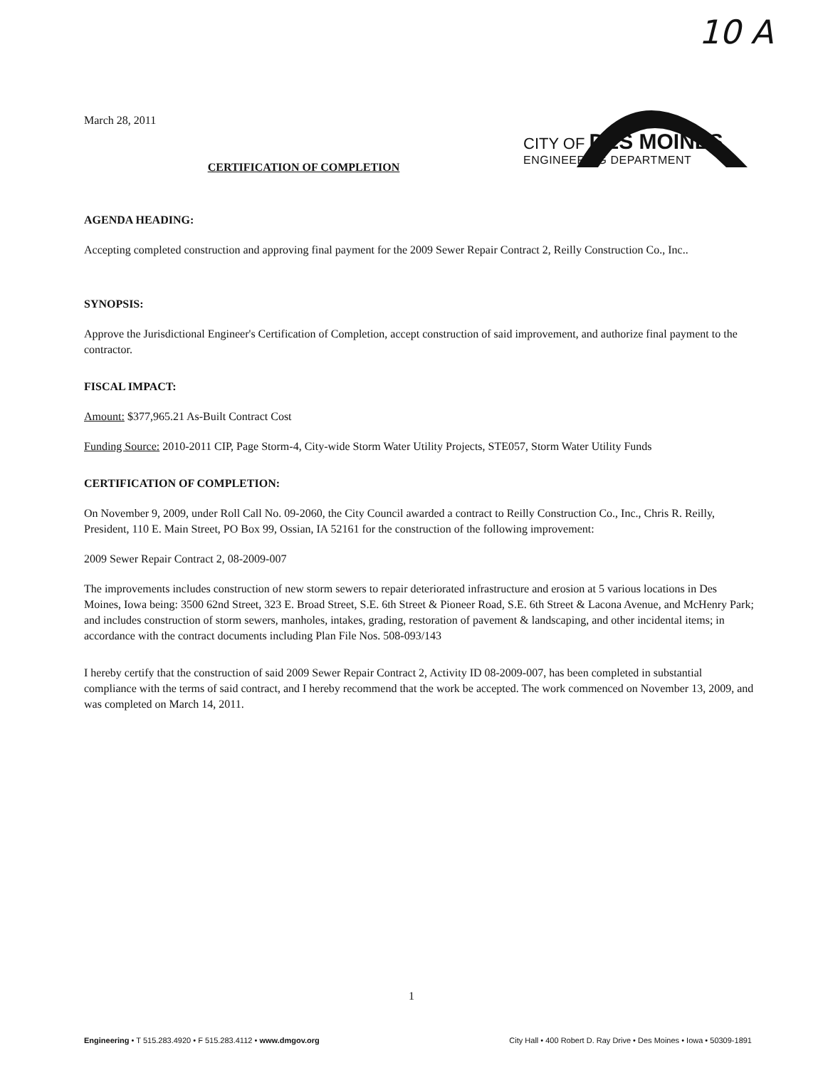10 A
March 28, 2011
CERTIFICATION OF COMPLETION
CITY OF DES MOINES
ENGINEERING DEPARTMENT
AGENDA HEADING:
Accepting completed construction and approving final payment for the 2009 Sewer Repair Contract 2, Reilly Construction Co., Inc..
SYNOPSIS:
Approve the Jurisdictional Engineer's Certification of Completion, accept construction of said improvement, and authorize final payment to the contractor.
FISCAL IMPACT:
Amount: $377,965.21 As-Built Contract Cost
Funding Source: 2010-2011 CIP, Page Storm-4, City-wide Storm Water Utility Projects, STE057, Storm Water Utility Funds
CERTIFICATION OF COMPLETION:
On November 9, 2009, under Roll Call No. 09-2060, the City Council awarded a contract to Reilly Construction Co., Inc., Chris R. Reilly, President, 110 E. Main Street, PO Box 99, Ossian, IA 52161 for the construction of the following improvement:
2009 Sewer Repair Contract 2, 08-2009-007
The improvements includes construction of new storm sewers to repair deteriorated infrastructure and erosion at 5 various locations in Des Moines, Iowa being: 3500 62nd Street, 323 E. Broad Street, S.E. 6th Street & Pioneer Road, S.E. 6th Street & Lacona Avenue, and McHenry Park; and includes construction of storm sewers, manholes, intakes, grading, restoration of pavement & landscaping, and other incidental items; in accordance with the contract documents including Plan File Nos. 508-093/143
I hereby certify that the construction of said 2009 Sewer Repair Contract 2, Activity ID 08-2009-007, has been completed in substantial compliance with the terms of said contract, and I hereby recommend that the work be accepted. The work commenced on November 13, 2009, and was completed on March 14, 2011.
1
Engineering • T 515.283.4920 • F 515.283.4112 • www.dmgov.org City Hall • 400 Robert D. Ray Drive • Des Moines • Iowa • 50309-1891